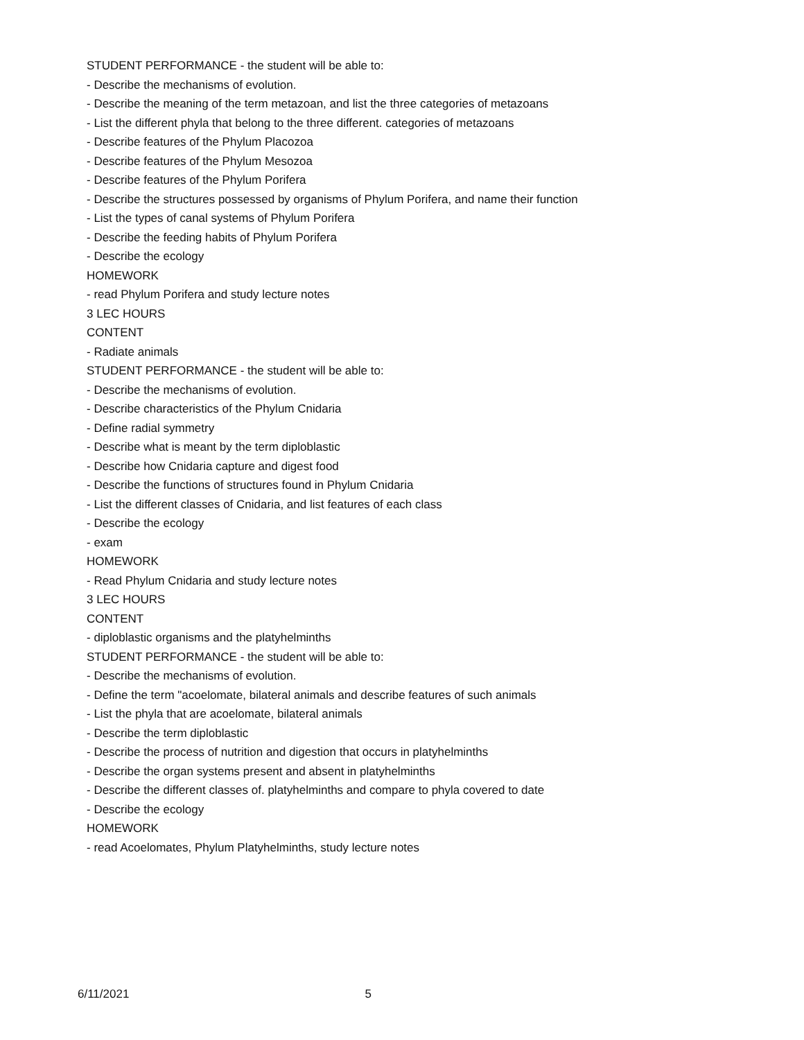STUDENT PERFORMANCE - the student will be able to:
- Describe the mechanisms of evolution.
- Describe the meaning of the term metazoan, and list the three categories of metazoans
- List the different phyla that belong to the three different. categories of metazoans
- Describe features of the Phylum Placozoa
- Describe features of the Phylum Mesozoa
- Describe features of the Phylum Porifera
- Describe the structures possessed by organisms of Phylum Porifera, and name their function
- List the types of canal systems of Phylum Porifera
- Describe the feeding habits of Phylum Porifera
- Describe the ecology
HOMEWORK
- read Phylum Porifera and study lecture notes
3 LEC HOURS
CONTENT
- Radiate animals
STUDENT PERFORMANCE - the student will be able to:
- Describe the mechanisms of evolution.
- Describe characteristics of the Phylum Cnidaria
- Define radial symmetry
- Describe what is meant by the term diploblastic
- Describe how Cnidaria capture and digest food
- Describe the functions of structures found in Phylum Cnidaria
- List the different classes of Cnidaria, and list features of each class
- Describe the ecology
- exam
HOMEWORK
- Read Phylum Cnidaria and study lecture notes
3 LEC HOURS
CONTENT
- diploblastic organisms and the platyhelminths
STUDENT PERFORMANCE - the student will be able to:
- Describe the mechanisms of evolution.
- Define the term "acoelomate, bilateral animals and describe features of such animals
- List the phyla that are acoelomate, bilateral animals
- Describe the term diploblastic
- Describe the process of nutrition and digestion that occurs in platyhelminths
- Describe the organ systems present and absent in platyhelminths
- Describe the different classes of. platyhelminths and compare to phyla covered to date
- Describe the ecology
HOMEWORK
- read Acoelomates, Phylum Platyhelminths, study lecture notes
6/11/2021 5